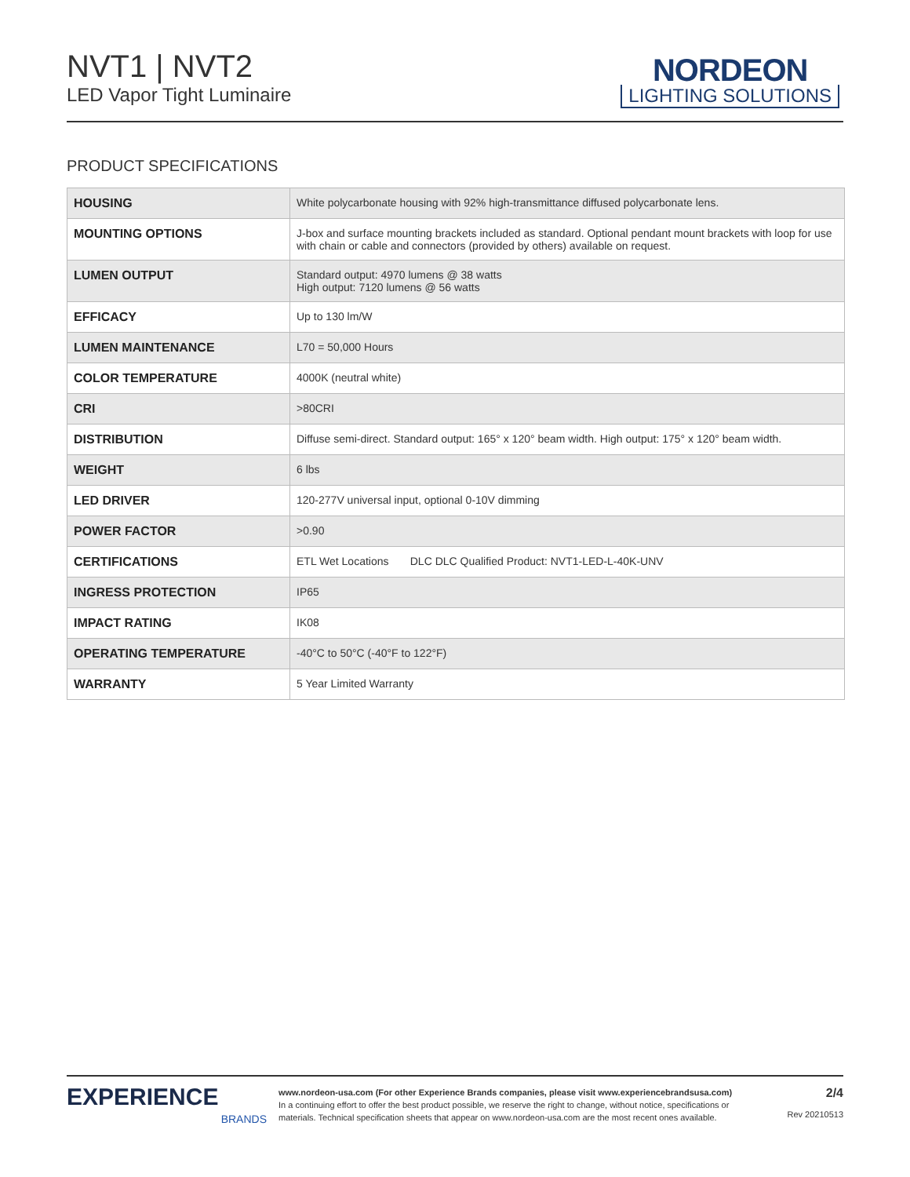NVT1 | NVT2
LED Vapor Tight Luminaire
NORDEON
LIGHTING SOLUTIONS
PRODUCT SPECIFICATIONS
| HOUSING | White polycarbonate housing with 92% high-transmittance diffused polycarbonate lens. |
| MOUNTING OPTIONS | J-box and surface mounting brackets included as standard. Optional pendant mount brackets with loop for use with chain or cable and connectors (provided by others) available on request. |
| LUMEN OUTPUT | Standard output: 4970 lumens @ 38 watts High output: 7120 lumens @ 56 watts |
| EFFICACY | Up to 130 lm/W |
| LUMEN MAINTENANCE | L70 = 50,000 Hours |
| COLOR TEMPERATURE | 4000K (neutral white) |
| CRI | >80CRI |
| DISTRIBUTION | Diffuse semi-direct. Standard output: 165° x 120° beam width. High output: 175° x 120° beam width. |
| WEIGHT | 6 lbs |
| LED DRIVER | 120-277V universal input, optional 0-10V dimming |
| POWER FACTOR | >0.90 |
| CERTIFICATIONS | ETL Wet Locations DLC DLC Qualified Product: NVT1-LED-L-40K-UNV |
| INGRESS PROTECTION | IP65 |
| IMPACT RATING | IK08 |
| OPERATING TEMPERATURE | -40°C to 50°C (-40°F to 122°F) |
| WARRANTY | 5 Year Limited Warranty |
EXPERIENCE
BRANDS
www.nordeon-usa.com (For other Experience Brands companies, please visit www.experiencebrandsusa.com)
In a continuing effort to offer the best product possible, we reserve the right to change, without notice, specifications or materials. Technical specification sheets that appear on www.nordeon-usa.com are the most recent ones available.
2/4
Rev 20210513